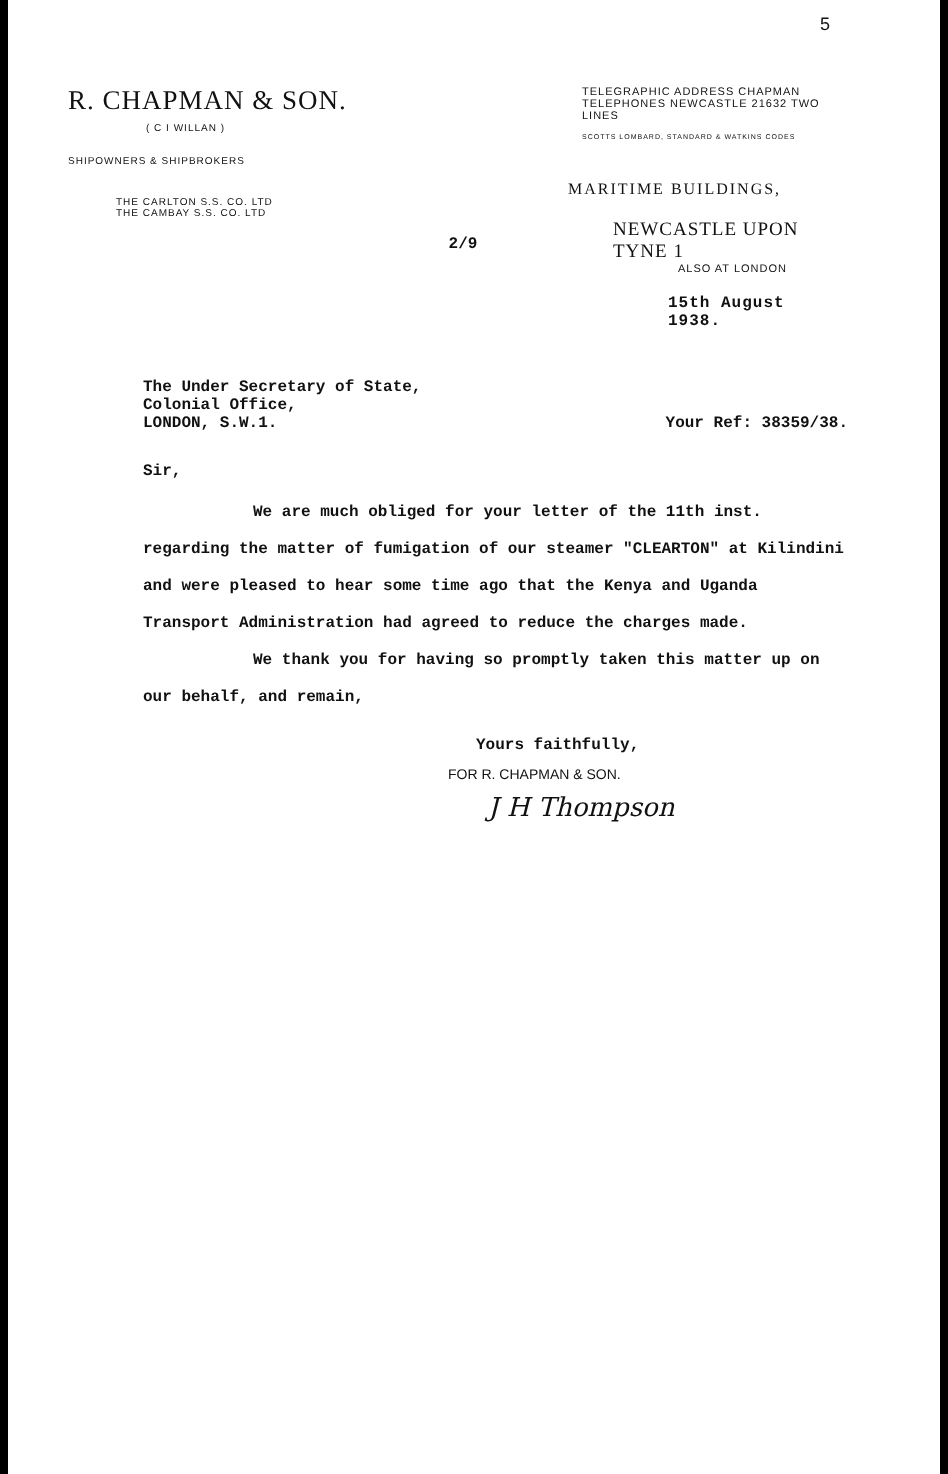5
R. CHAPMAN & SON.
( C I WILLAN )
SHIPOWNERS & SHIPBROKERS
THE CARLTON S.S. CO. LTD
THE CAMBAY S.S. CO. LTD
2/9
TELEGRAPHIC ADDRESS CHAPMAN
TELEPHONES NEWCASTLE 21632 TWO LINES
SCOTTS LOMBARD, STANDARD & WATKINS CODES
MARITIME BUILDINGS,
NEWCASTLE UPON TYNE 1
ALSO AT LONDON
15th August 1938.
The Under Secretary of State,
Colonial Office,
LONDON, S.W.1.
Your Ref: 38359/38.
Sir,
We are much obliged for your letter of the 11th inst. regarding the matter of fumigation of our steamer "CLEARTON" at Kilindini and were pleased to hear some time ago that the Kenya and Uganda Transport Administration had agreed to reduce the charges made.
We thank you for having so promptly taken this matter up on our behalf, and remain,
Yours faithfully,
FOR R. CHAPMAN & SON.
J H Thompson